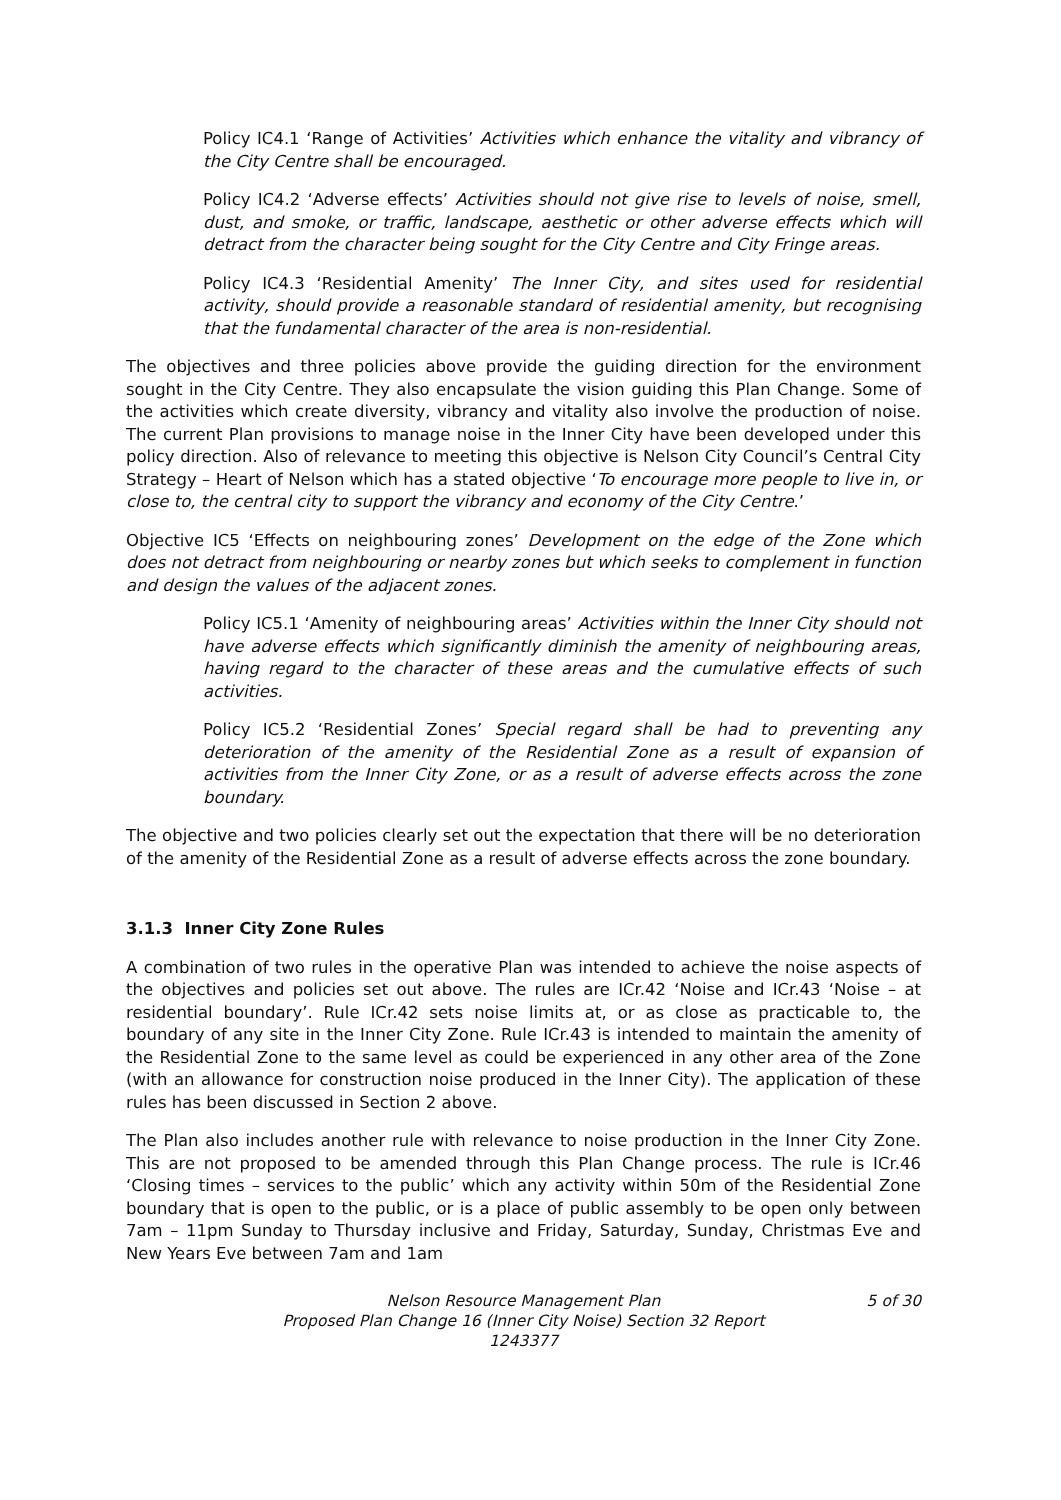Policy IC4.1 ‘Range of Activities’ Activities which enhance the vitality and vibrancy of the City Centre shall be encouraged.
Policy IC4.2 ‘Adverse effects’ Activities should not give rise to levels of noise, smell, dust, and smoke, or traffic, landscape, aesthetic or other adverse effects which will detract from the character being sought for the City Centre and City Fringe areas.
Policy IC4.3 ‘Residential Amenity’ The Inner City, and sites used for residential activity, should provide a reasonable standard of residential amenity, but recognising that the fundamental character of the area is non-residential.
The objectives and three policies above provide the guiding direction for the environment sought in the City Centre. They also encapsulate the vision guiding this Plan Change. Some of the activities which create diversity, vibrancy and vitality also involve the production of noise. The current Plan provisions to manage noise in the Inner City have been developed under this policy direction. Also of relevance to meeting this objective is Nelson City Council’s Central City Strategy – Heart of Nelson which has a stated objective ‘To encourage more people to live in, or close to, the central city to support the vibrancy and economy of the City Centre.’
Objective IC5 ‘Effects on neighbouring zones’ Development on the edge of the Zone which does not detract from neighbouring or nearby zones but which seeks to complement in function and design the values of the adjacent zones.
Policy IC5.1 ‘Amenity of neighbouring areas’ Activities within the Inner City should not have adverse effects which significantly diminish the amenity of neighbouring areas, having regard to the character of these areas and the cumulative effects of such activities.
Policy IC5.2 ‘Residential Zones’ Special regard shall be had to preventing any deterioration of the amenity of the Residential Zone as a result of expansion of activities from the Inner City Zone, or as a result of adverse effects across the zone boundary.
The objective and two policies clearly set out the expectation that there will be no deterioration of the amenity of the Residential Zone as a result of adverse effects across the zone boundary.
3.1.3 Inner City Zone Rules
A combination of two rules in the operative Plan was intended to achieve the noise aspects of the objectives and policies set out above. The rules are ICr.42 ‘Noise and ICr.43 ‘Noise – at residential boundary’. Rule ICr.42 sets noise limits at, or as close as practicable to, the boundary of any site in the Inner City Zone. Rule ICr.43 is intended to maintain the amenity of the Residential Zone to the same level as could be experienced in any other area of the Zone (with an allowance for construction noise produced in the Inner City). The application of these rules has been discussed in Section 2 above.
The Plan also includes another rule with relevance to noise production in the Inner City Zone. This are not proposed to be amended through this Plan Change process. The rule is ICr.46 ‘Closing times – services to the public’ which any activity within 50m of the Residential Zone boundary that is open to the public, or is a place of public assembly to be open only between 7am – 11pm Sunday to Thursday inclusive and Friday, Saturday, Sunday, Christmas Eve and New Years Eve between 7am and 1am
5 of 30
Nelson Resource Management Plan
Proposed Plan Change 16 (Inner City Noise) Section 32 Report
1243377